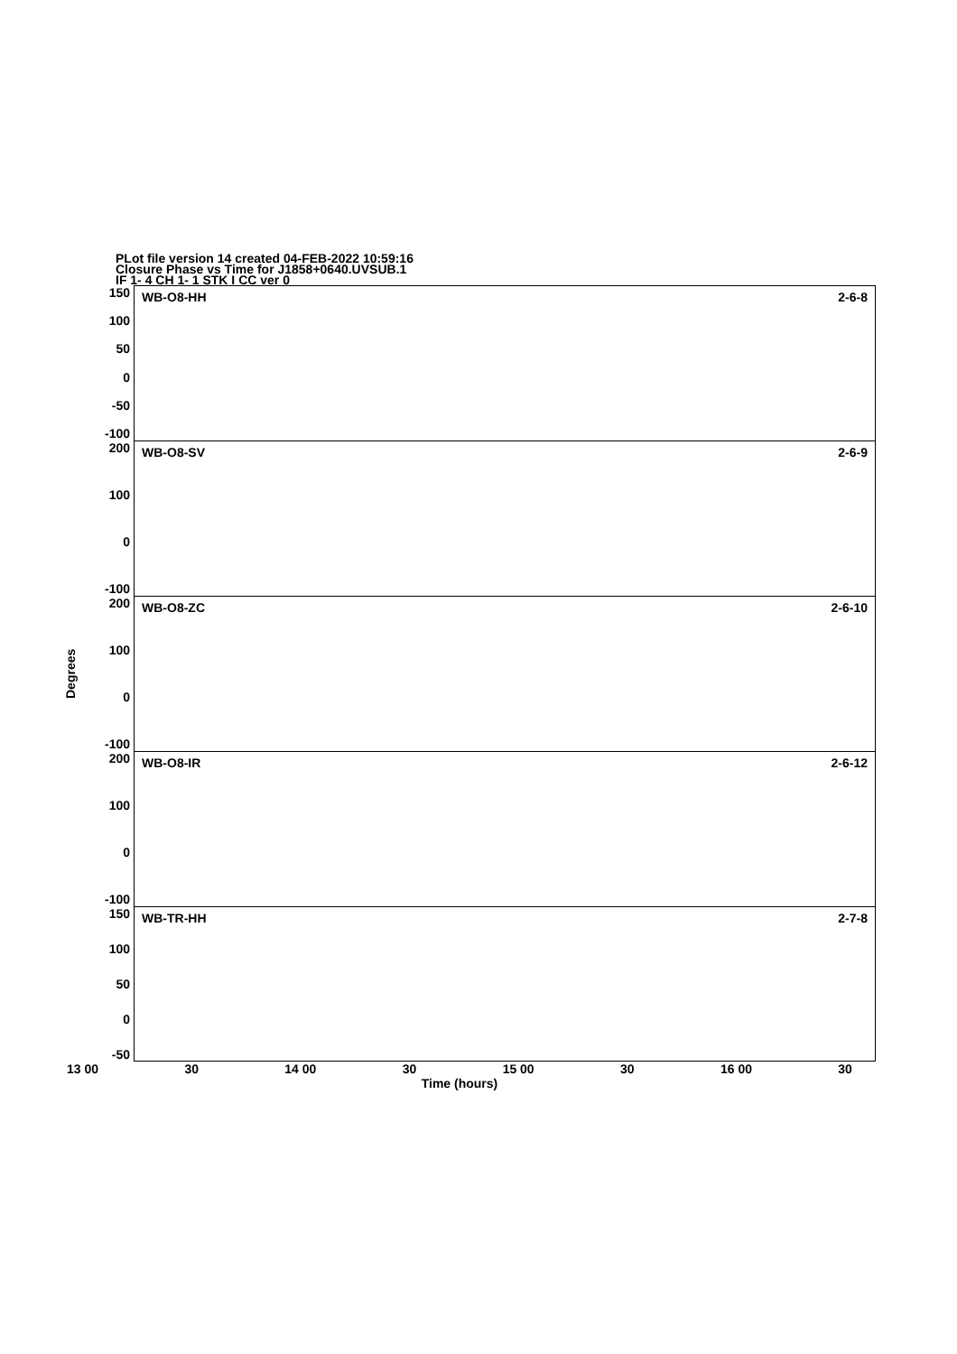PLot file version 14 created 04-FEB-2022 10:59:16
Closure Phase vs Time for J1858+0640.UVSUB.1
IF 1- 4 CH 1- 1 STK I CC ver 0
Degrees
150
100
50
0
-50
-100
WB-O8-HH 2-6-8
200
100
0
-100
WB-O8-SV 2-6-9
200
100
0
-100
WB-O8-ZC 2-6-10
200
100
0
-100
WB-O8-IR 2-6-12
150
100
50
0
-50
WB-TR-HH 2-7-8
13 00 30 14 00 30 15 00 30 16 00 30
Time (hours)